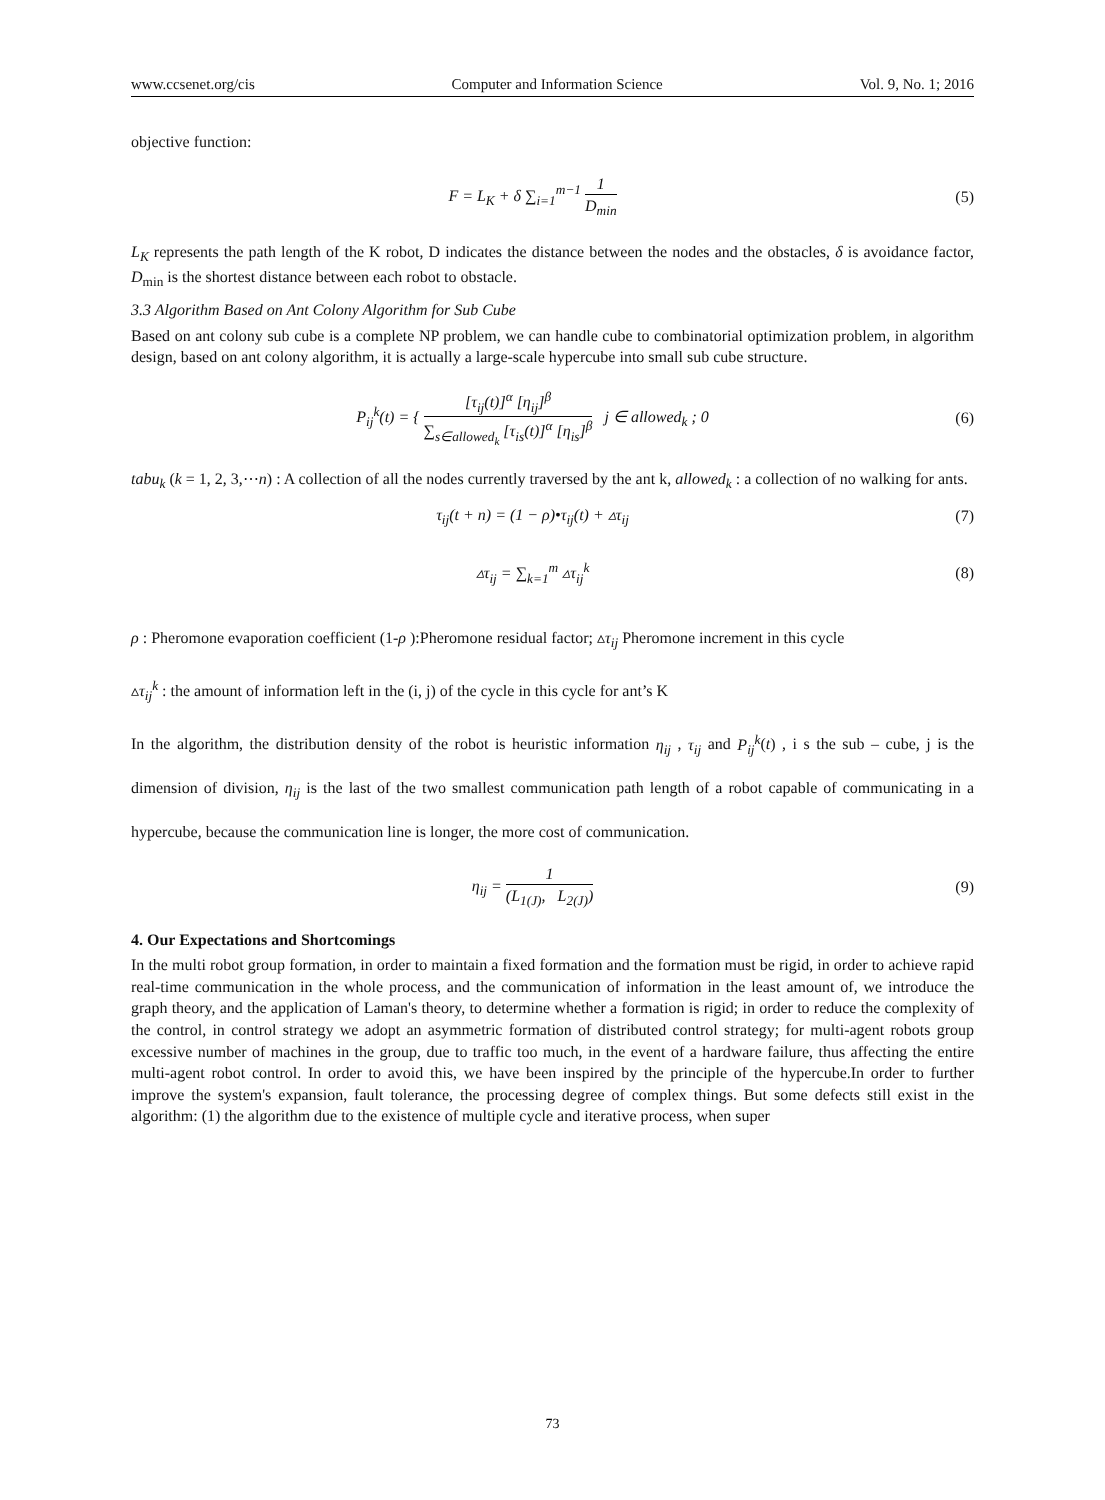www.ccsenet.org/cis Computer and Information Science Vol. 9, No. 1; 2016
objective function:
F = L<sub>K</sub> + δ ∑<sub>i=1</sub><sup>m−1</sup> 1 D<sub>min</sub> (5)
L<sub>K</sub> represents the path length of the K robot, D indicates the distance between the nodes and the obstacles, δ is avoidance factor, D<sub>min</sub> is the shortest distance between each robot to obstacle.
3.3 Algorithm Based on Ant Colony Algorithm for Sub Cube
Based on ant colony sub cube is a complete NP problem, we can handle cube to combinatorial optimization problem, in algorithm design, based on ant colony algorithm, it is actually a large-scale hypercube into small sub cube structure.
P<sub>ij</sub><sup>k</sup>(t) = { [τ<sub>ij</sub>(t)]<sup>α</sup> [η<sub>ij</sub>]<sup>β</sup> ∑<sub>s∈allowed<sub>k</sub></sub> [τ<sub>is</sub>(t)]<sup>α</sup> [η<sub>is</sub>]<sup>β</sup> j ∈ allowed<sub>k</sub> ; 0
(6)
tabu<sub>k</sub> (k = 1, 2, 3,⋯n) : A collection of all the nodes currently traversed by the ant k, allowed<sub>k</sub> : a collection of no walking for ants.
τ<sub>ij</sub>(t + n) = (1 − ρ)•τ<sub>ij</sub>(t) + ▵τ<sub>ij</sub>
(7)
▵τ<sub>ij</sub> = ∑<sub>k=1</sub><sup>m</sup> ▵τ<sub>ij</sub><sup>k</sup> (8)
ρ : Pheromone evaporation coefficient (1-ρ ):Pheromone residual factor; ▵τ<sub>ij</sub> Pheromone increment in this cycle
▵τ<sub>ij</sub><sup>k</sup> : the amount of information left in the (i, j) of the cycle in this cycle for ant’s K
In the algorithm, the distribution density of the robot is heuristic information η<sub>ij</sub> , τ<sub>ij</sub> and P<sub>ij</sub><sup>k</sup>(t) , i s the sub – cube, j is the dimension of division, η<sub>ij</sub> is the last of the two smallest communication path length of a robot capable of communicating in a hypercube, because the communication line is longer, the more cost of communication.
η<sub>ij</sub> = 1 (L<sub>1(J)</sub>, L<sub>2(J)</sub>) (9)
4. Our Expectations and Shortcomings
In the multi robot group formation, in order to maintain a fixed formation and the formation must be rigid, in order to achieve rapid real-time communication in the whole process, and the communication of information in the least amount of, we introduce the graph theory, and the application of Laman's theory, to determine whether a formation is rigid; in order to reduce the complexity of the control, in control strategy we adopt an asymmetric formation of distributed control strategy; for multi-agent robots group excessive number of machines in the group, due to traffic too much, in the event of a hardware failure, thus affecting the entire multi-agent robot control. In order to avoid this, we have been inspired by the principle of the hypercube.In order to further improve the system's expansion, fault tolerance, the processing degree of complex things. But some defects still exist in the algorithm: (1) the algorithm due to the existence of multiple cycle and iterative process, when super
73